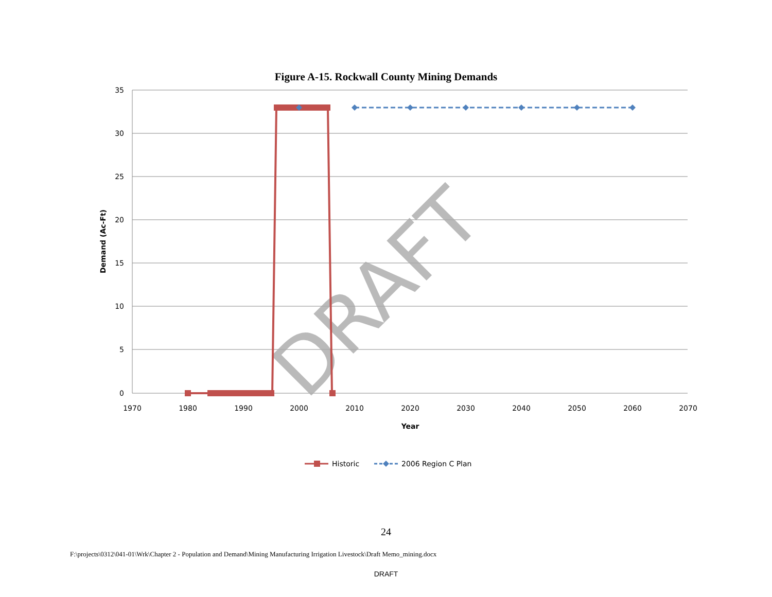Figure A-15. Rockwall County Mining Demands
35
30
25
20
15
10
5
0
1970
1980
1990
2000
2010
2020
2030
2040
2050
2060
2070
Year
Demand (Ac-Ft)
DRAFT
Historic
2006 Region C Plan
24
F:\projects\0312\041-01\Wrk\Chapter 2 - Population and Demand\Mining Manufacturing Irrigation Livestock\Draft Memo_mining.docx
DRAFT